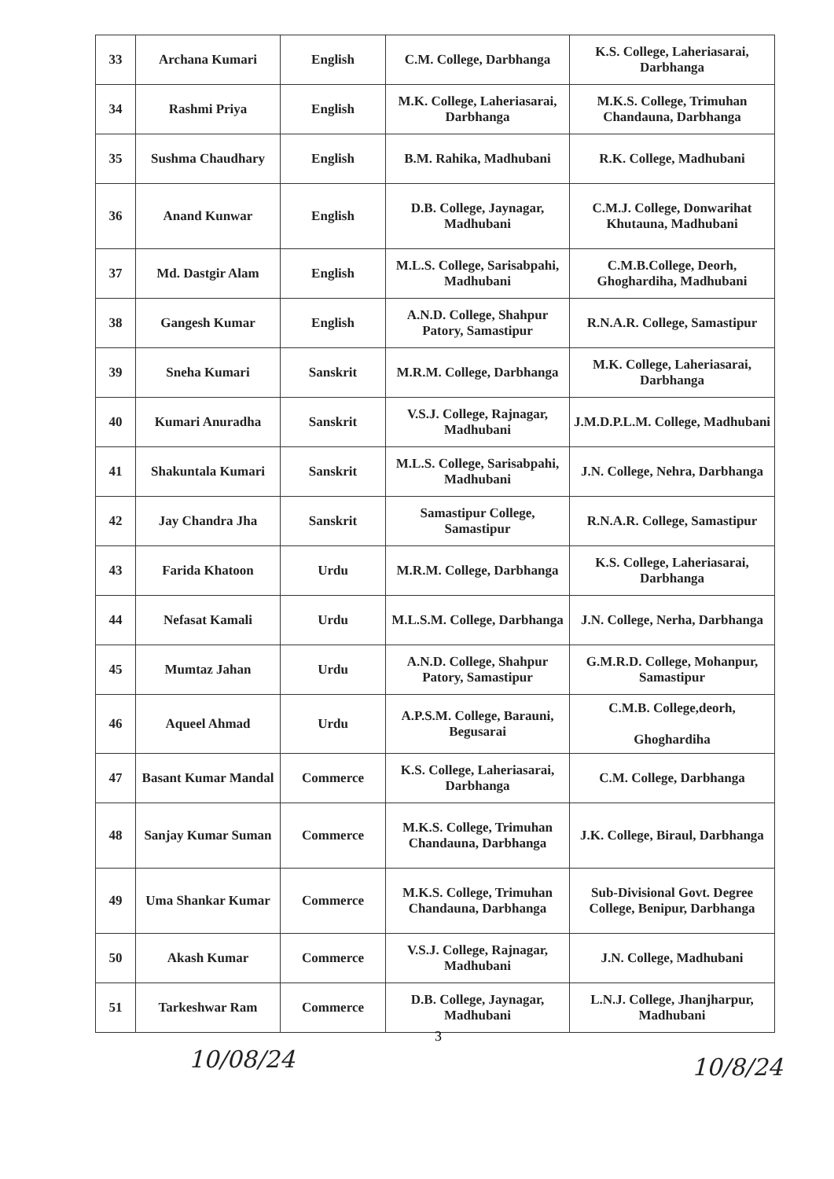| 33 | Archana Kumari | English | C.M. College, Darbhanga | K.S. College, Laheriasarai, Darbhanga |
| 34 | Rashmi Priya | English | M.K. College, Laheriasarai, Darbhanga | M.K.S. College, Trimuhan Chandauna, Darbhanga |
| 35 | Sushma Chaudhary | English | B.M. Rahika, Madhubani | R.K. College, Madhubani |
| 36 | Anand Kunwar | English | D.B. College, Jaynagar, Madhubani | C.M.J. College, Donwarihat Khutauna, Madhubani |
| 37 | Md. Dastgir Alam | English | M.L.S. College, Sarisabpahi, Madhubani | C.M.B.College, Deorh, Ghoghardiha, Madhubani |
| 38 | Gangesh Kumar | English | A.N.D. College, Shahpur Patory, Samastipur | R.N.A.R. College, Samastipur |
| 39 | Sneha Kumari | Sanskrit | M.R.M. College, Darbhanga | M.K. College, Laheriasarai, Darbhanga |
| 40 | Kumari Anuradha | Sanskrit | V.S.J. College, Rajnagar, Madhubani | J.M.D.P.L.M. College, Madhubani |
| 41 | Shakuntala Kumari | Sanskrit | M.L.S. College, Sarisabpahi, Madhubani | J.N. College, Nehra, Darbhanga |
| 42 | Jay Chandra Jha | Sanskrit | Samastipur College, Samastipur | R.N.A.R. College, Samastipur |
| 43 | Farida Khatoon | Urdu | M.R.M. College, Darbhanga | K.S. College, Laheriasarai, Darbhanga |
| 44 | Nefasat Kamali | Urdu | M.L.S.M. College, Darbhanga | J.N. College, Nerha, Darbhanga |
| 45 | Mumtaz Jahan | Urdu | A.N.D. College, Shahpur Patory, Samastipur | G.M.R.D. College, Mohanpur, Samastipur |
| 46 | Aqueel Ahmad | Urdu | A.P.S.M. College, Barauni, Begusarai | C.M.B. College,deorh, Ghoghardiha |
| 47 | Basant Kumar Mandal | Commerce | K.S. College, Laheriasarai, Darbhanga | C.M. College, Darbhanga |
| 48 | Sanjay Kumar Suman | Commerce | M.K.S. College, Trimuhan Chandauna, Darbhanga | J.K. College, Biraul, Darbhanga |
| 49 | Uma Shankar Kumar | Commerce | M.K.S. College, Trimuhan Chandauna, Darbhanga | Sub-Divisional Govt. Degree College, Benipur, Darbhanga |
| 50 | Akash Kumar | Commerce | V.S.J. College, Rajnagar, Madhubani | J.N. College, Madhubani |
| 51 | Tarkeshwar Ram | Commerce | D.B. College, Jaynagar, Madhubani | L.N.J. College, Jhanjharpur, Madhubani |
3
10/08/24 10/8/24